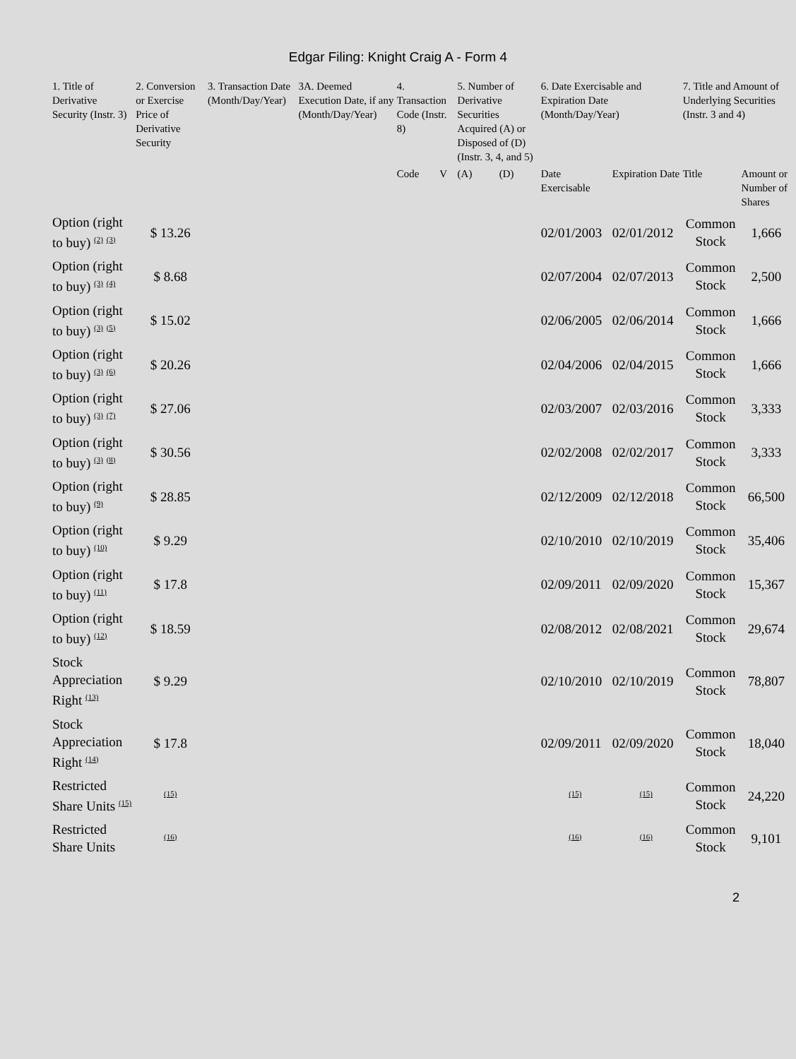Edgar Filing: Knight Craig A - Form 4
| 1. Title of Derivative Security (Instr. 3) | 2. Conversion or Exercise Price of Derivative Security | 3. Transaction Date (Month/Day/Year) | 3A. Deemed Execution Date, if any (Month/Day/Year) | 4. Transaction Code (Instr. 8) | | 5. Number of Derivative Securities Acquired (A) or Disposed of (D) (Instr. 3, 4, and 5) | | 6. Date Exercisable and Expiration Date (Month/Day/Year) | | 7. Title and Amount of Underlying Securities (Instr. 3 and 4) | |
| --- | --- | --- | --- | --- | --- | --- | --- | --- | --- | --- | --- |
| | | | | Code | V | (A) | (D) | Date Exercisable | Expiration Date | Title | Amount or Number of Shares |
| Option (right to buy) <sup>(2)</sup> <sup>(3)</sup> | $ 13.26 | | | | | | | 02/01/2003 | 02/01/2012 | Common Stock | 1,666 |
| Option (right to buy) <sup>(3)</sup> <sup>(4)</sup> | $ 8.68 | | | | | | | 02/07/2004 | 02/07/2013 | Common Stock | 2,500 |
| Option (right to buy) <sup>(3)</sup> <sup>(5)</sup> | $ 15.02 | | | | | | | 02/06/2005 | 02/06/2014 | Common Stock | 1,666 |
| Option (right to buy) <sup>(3)</sup> <sup>(6)</sup> | $ 20.26 | | | | | | | 02/04/2006 | 02/04/2015 | Common Stock | 1,666 |
| Option (right to buy) <sup>(3)</sup> <sup>(7)</sup> | $ 27.06 | | | | | | | 02/03/2007 | 02/03/2016 | Common Stock | 3,333 |
| Option (right to buy) <sup>(3)</sup> <sup>(8)</sup> | $ 30.56 | | | | | | | 02/02/2008 | 02/02/2017 | Common Stock | 3,333 |
| Option (right to buy) <sup>(9)</sup> | $ 28.85 | | | | | | | 02/12/2009 | 02/12/2018 | Common Stock | 66,500 |
| Option (right to buy) <sup>(10)</sup> | $ 9.29 | | | | | | | 02/10/2010 | 02/10/2019 | Common Stock | 35,406 |
| Option (right to buy) <sup>(11)</sup> | $ 17.8 | | | | | | | 02/09/2011 | 02/09/2020 | Common Stock | 15,367 |
| Option (right to buy) <sup>(12)</sup> | $ 18.59 | | | | | | | 02/08/2012 | 02/08/2021 | Common Stock | 29,674 |
| Stock Appreciation Right <sup>(13)</sup> | $ 9.29 | | | | | | | 02/10/2010 | 02/10/2019 | Common Stock | 78,807 |
| Stock Appreciation Right <sup>(14)</sup> | $ 17.8 | | | | | | | 02/09/2011 | 02/09/2020 | Common Stock | 18,040 |
| Restricted Share Units <sup>(15)</sup> | <sup>(15)</sup> | | | | | | | <sup>(15)</sup> | <sup>(15)</sup> | Common Stock | 24,220 |
| Restricted Share Units | <sup>(16)</sup> | | | | | | | <sup>(16)</sup> | <sup>(16)</sup> | Common Stock | 9,101 |
2